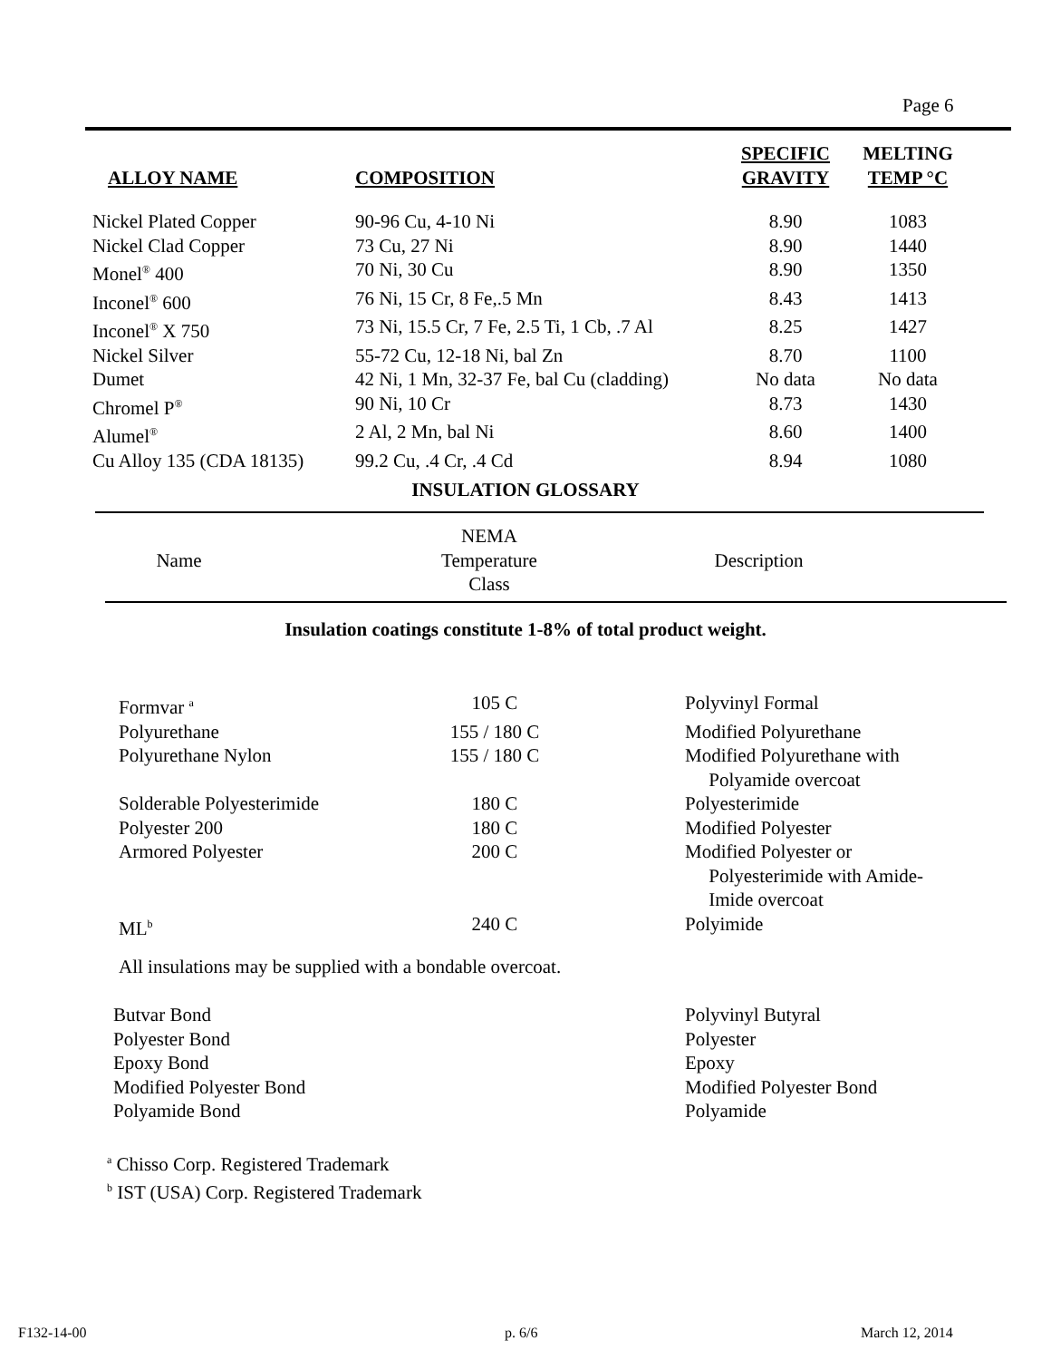Page 6
| ALLOY NAME | COMPOSITION | SPECIFIC GRAVITY | MELTING TEMP °C |
| --- | --- | --- | --- |
| Nickel Plated Copper | 90-96 Cu, 4-10 Ni | 8.90 | 1083 |
| Nickel Clad Copper | 73 Cu, 27 Ni | 8.90 | 1440 |
| Monel<sup>®</sup> 400 | 70 Ni, 30 Cu | 8.90 | 1350 |
| Inconel<sup>®</sup> 600 | 76 Ni, 15 Cr, 8 Fe,.5 Mn | 8.43 | 1413 |
| Inconel<sup>®</sup> X 750 | 73 Ni, 15.5 Cr, 7 Fe, 2.5 Ti, 1 Cb, .7 Al | 8.25 | 1427 |
| Nickel Silver | 55-72 Cu, 12-18 Ni, bal Zn | 8.70 | 1100 |
| Dumet | 42 Ni, 1 Mn, 32-37 Fe, bal Cu (cladding) | No data | No data |
| Chromel P<sup>®</sup> | 90 Ni, 10 Cr | 8.73 | 1430 |
| Alumel<sup>®</sup> | 2 Al, 2 Mn, bal Ni | 8.60 | 1400 |
| Cu Alloy 135 (CDA 18135) | 99.2 Cu, .4 Cr, .4 Cd | 8.94 | 1080 |
INSULATION GLOSSARY
| Name | NEMA Temperature Class | Description |
Insulation coatings constitute 1-8% of total product weight.
| Formvar <sup>a</sup> | 105 C | Polyvinyl Formal |
| Polyurethane | 155 / 180 C | Modified Polyurethane |
| Polyurethane Nylon | 155 / 180 C | Modified Polyurethane with Polyamide overcoat |
| Solderable Polyesterimide | 180 C | Polyesterimide |
| Polyester 200 | 180 C | Modified Polyester |
| Armored Polyester | 200 C | Modified Polyester or Polyesterimide with Amide- Imide overcoat |
| ML<sup>b</sup> | 240 C | Polyimide |
All insulations may be supplied with a bondable overcoat.
| Butvar Bond | Polyvinyl Butyral |
| Polyester Bond | Polyester |
| Epoxy Bond | Epoxy |
| Modified Polyester Bond | Modified Polyester Bond |
| Polyamide Bond | Polyamide |
<sup>a</sup> Chisso Corp. Registered Trademark
<sup>b</sup> IST (USA) Corp. Registered Trademark
F132-14-00 p. 6/6 March 12, 2014